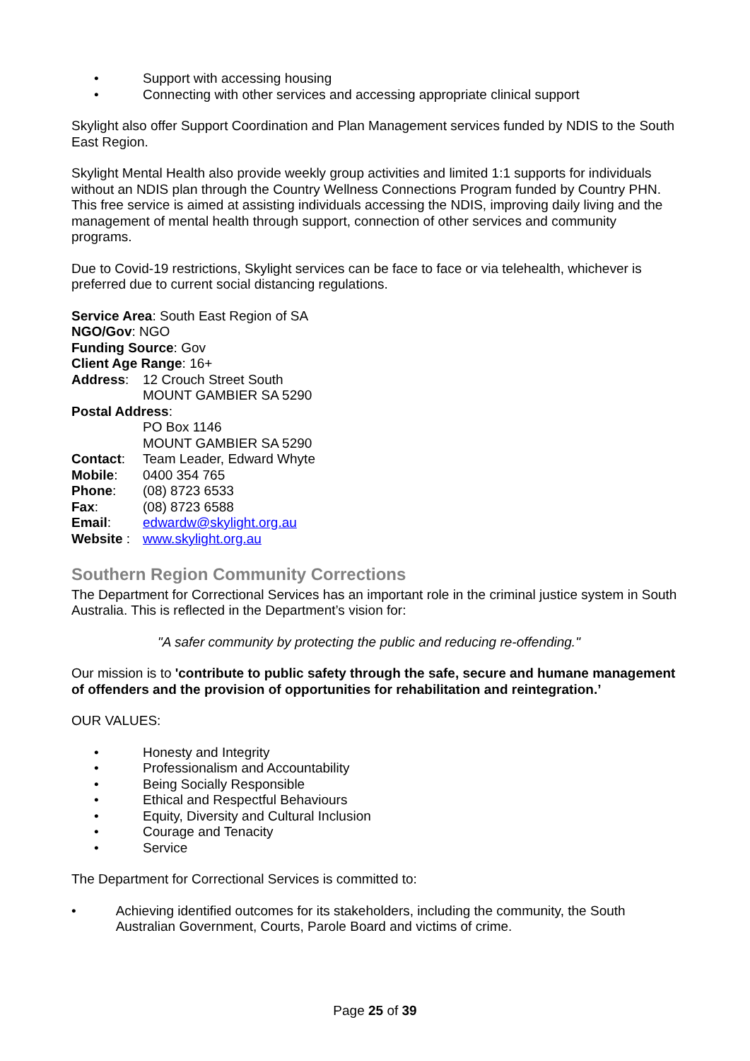• Support with accessing housing
• Connecting with other services and accessing appropriate clinical support
Skylight also offer Support Coordination and Plan Management services funded by NDIS to the South East Region.
Skylight Mental Health also provide weekly group activities and limited 1:1 supports for individuals without an NDIS plan through the Country Wellness Connections Program funded by Country PHN. This free service is aimed at assisting individuals accessing the NDIS, improving daily living and the management of mental health through support, connection of other services and community programs.
Due to Covid-19 restrictions, Skylight services can be face to face or via telehealth, whichever is preferred due to current social distancing regulations.
Service Area: South East Region of SA
NGO/Gov: NGO
Funding Source: Gov
Client Age Range: 16+
Address: 12 Crouch Street South
MOUNT GAMBIER SA 5290
Postal Address:
PO Box 1146
MOUNT GAMBIER SA 5290
Contact: Team Leader, Edward Whyte
Mobile: 0400 354 765
Phone: (08) 8723 6533
Fax: (08) 8723 6588
Email: edwardw@skylight.org.au
Website : www.skylight.org.au
Southern Region Community Corrections
The Department for Correctional Services has an important role in the criminal justice system in South Australia. This is reflected in the Department’s vision for:
"A safer community by protecting the public and reducing re-offending."
Our mission is to 'contribute to public safety through the safe, secure and humane management of offenders and the provision of opportunities for rehabilitation and reintegration.’
OUR VALUES:
• Honesty and Integrity
• Professionalism and Accountability
• Being Socially Responsible
• Ethical and Respectful Behaviours
• Equity, Diversity and Cultural Inclusion
• Courage and Tenacity
• Service
The Department for Correctional Services is committed to:
• Achieving identified outcomes for its stakeholders, including the community, the South Australian Government, Courts, Parole Board and victims of crime.
Page 25 of 39